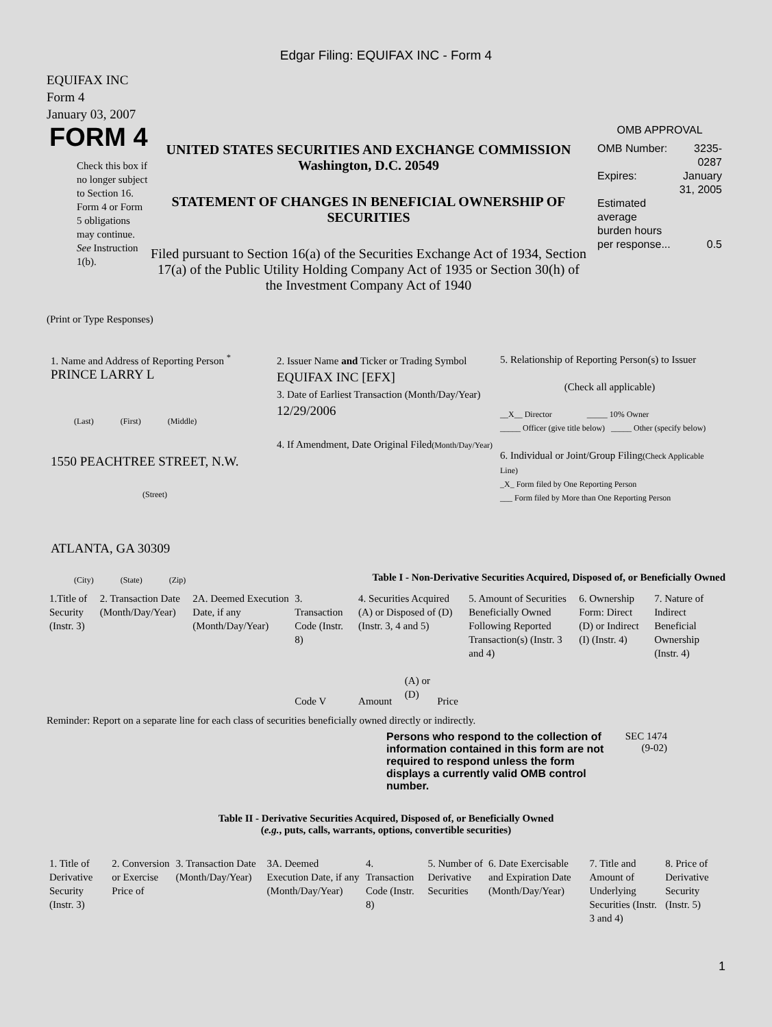Edgar Filing: EQUIFAX INC - Form 4
EQUIFAX INC
Form 4
January 03, 2007
FORM 4
Check this box if no longer subject to Section 16. Form 4 or Form 5 obligations may continue. See Instruction 1(b).
UNITED STATES SECURITIES AND EXCHANGE COMMISSION
Washington, D.C. 20549
STATEMENT OF CHANGES IN BENEFICIAL OWNERSHIP OF SECURITIES
Filed pursuant to Section 16(a) of the Securities Exchange Act of 1934, Section 17(a) of the Public Utility Holding Company Act of 1935 or Section 30(h) of the Investment Company Act of 1940
OMB APPROVAL
| OMB Number: | 3235-0287 |
| Expires: | January 31, 2005 |
| Estimated average burden hours per response... | 0.5 |
(Print or Type Responses)
1. Name and Address of Reporting Person <sup>*</sup>
PRINCE LARRY L
(Last) (First) (Middle)
1550 PEACHTREE STREET, N.W.
(Street)
ATLANTA, GA 30309
(City) (State) (Zip)
2. Issuer Name and Ticker or Trading Symbol
EQUIFAX INC [EFX]
3. Date of Earliest Transaction (Month/Day/Year)
12/29/2006
4. If Amendment, Date Original Filed(Month/Day/Year)
5. Relationship of Reporting Person(s) to Issuer
(Check all applicable)
__X__ Director _____ 10% Owner
_____ Officer (give title below) _____ Other (specify below)
6. Individual or Joint/Group Filing(Check Applicable Line)
_X_ Form filed by One Reporting Person
___ Form filed by More than One Reporting Person
Table I - Non-Derivative Securities Acquired, Disposed of, or Beneficially Owned
| 1.Title of Security (Instr. 3) | 2. Transaction Date (Month/Day/Year) | 2A. Deemed Execution Date, if any (Month/Day/Year) | 3. Transaction Code (Instr. 8) | 4. Securities Acquired (A) or Disposed of (D) (Instr. 3, 4 and 5) | | | 5. Amount of Securities Beneficially Owned Following Reported Transaction(s) (Instr. 3 and 4) | 6. Ownership Form: Direct (D) or Indirect (I) (Instr. 4) | 7. Nature of Indirect Beneficial Ownership (Instr. 4) |
| --- | --- | --- | --- | --- | --- | --- | --- | --- | --- |
| | | | Code V | Amount | (A) or (D) | Price | | | |
Reminder: Report on a separate line for each class of securities beneficially owned directly or indirectly.
Persons who respond to the collection of information contained in this form are not required to respond unless the form displays a currently valid OMB control number.
SEC 1474 (9-02)
Table II - Derivative Securities Acquired, Disposed of, or Beneficially Owned
(e.g., puts, calls, warrants, options, convertible securities)
| 1. Title of Derivative Security (Instr. 3) | 2. Conversion or Exercise Price of | 3. Transaction Date (Month/Day/Year) | 3A. Deemed Execution Date, if any (Month/Day/Year) | 4. Transaction Code (Instr. 8) | 5. Number of Derivative Securities | 6. Date Exercisable and Expiration Date (Month/Day/Year) | 7. Title and Amount of Underlying Securities (Instr. 3 and 4) | 8. Price of Derivative Security (Instr. 5) |
| --- | --- | --- | --- | --- | --- | --- | --- | --- |
1